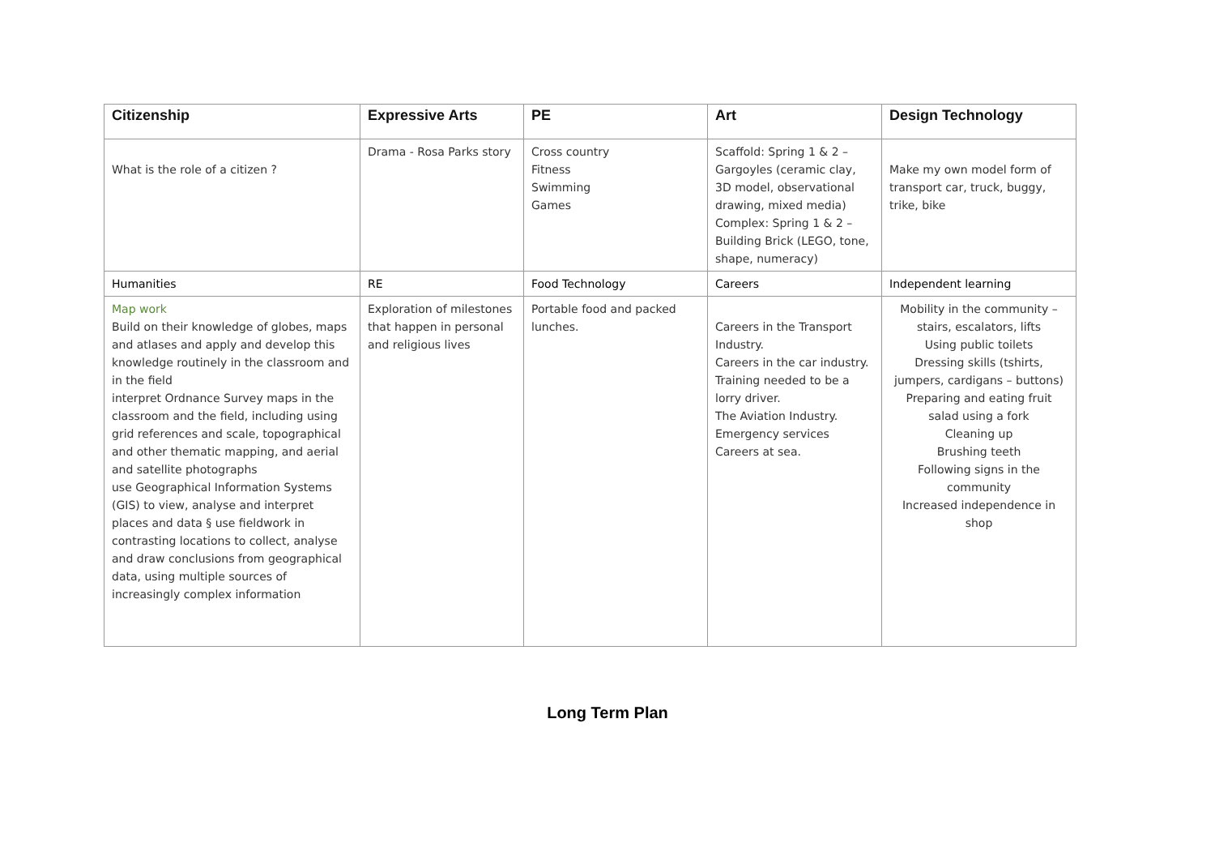| Citizenship | Expressive Arts | PE | Art | Design Technology |
| --- | --- | --- | --- | --- |
| What is the role of a citizen ? | Drama - Rosa Parks story | Cross country Fitness Swimming Games | Scaffold: Spring 1 & 2 – Gargoyles (ceramic clay, 3D model, observational drawing, mixed media) Complex: Spring 1 & 2 – Building Brick (LEGO, tone, shape, numeracy) | Make my own model form of transport car, truck, buggy, trike, bike |
| Humanities | RE | Food Technology | Careers | Independent learning |
| Map work Build on their knowledge of globes, maps and atlases and apply and develop this knowledge routinely in the classroom and in the field interpret Ordnance Survey maps in the classroom and the field, including using grid references and scale, topographical and other thematic mapping, and aerial and satellite photographs use Geographical Information Systems (GIS) to view, analyse and interpret places and data § use fieldwork in contrasting locations to collect, analyse and draw conclusions from geographical data, using multiple sources of increasingly complex information | Exploration of milestones that happen in personal and religious lives | Portable food and packed lunches. | Careers in the Transport Industry. Careers in the car industry. Training needed to be a lorry driver. The Aviation Industry. Emergency services Careers at sea. | Mobility in the community – stairs, escalators, lifts Using public toilets Dressing skills (tshirts, jumpers, cardigans – buttons) Preparing and eating fruit salad using a fork Cleaning up Brushing teeth Following signs in the community Increased independence in shop |
Long Term Plan